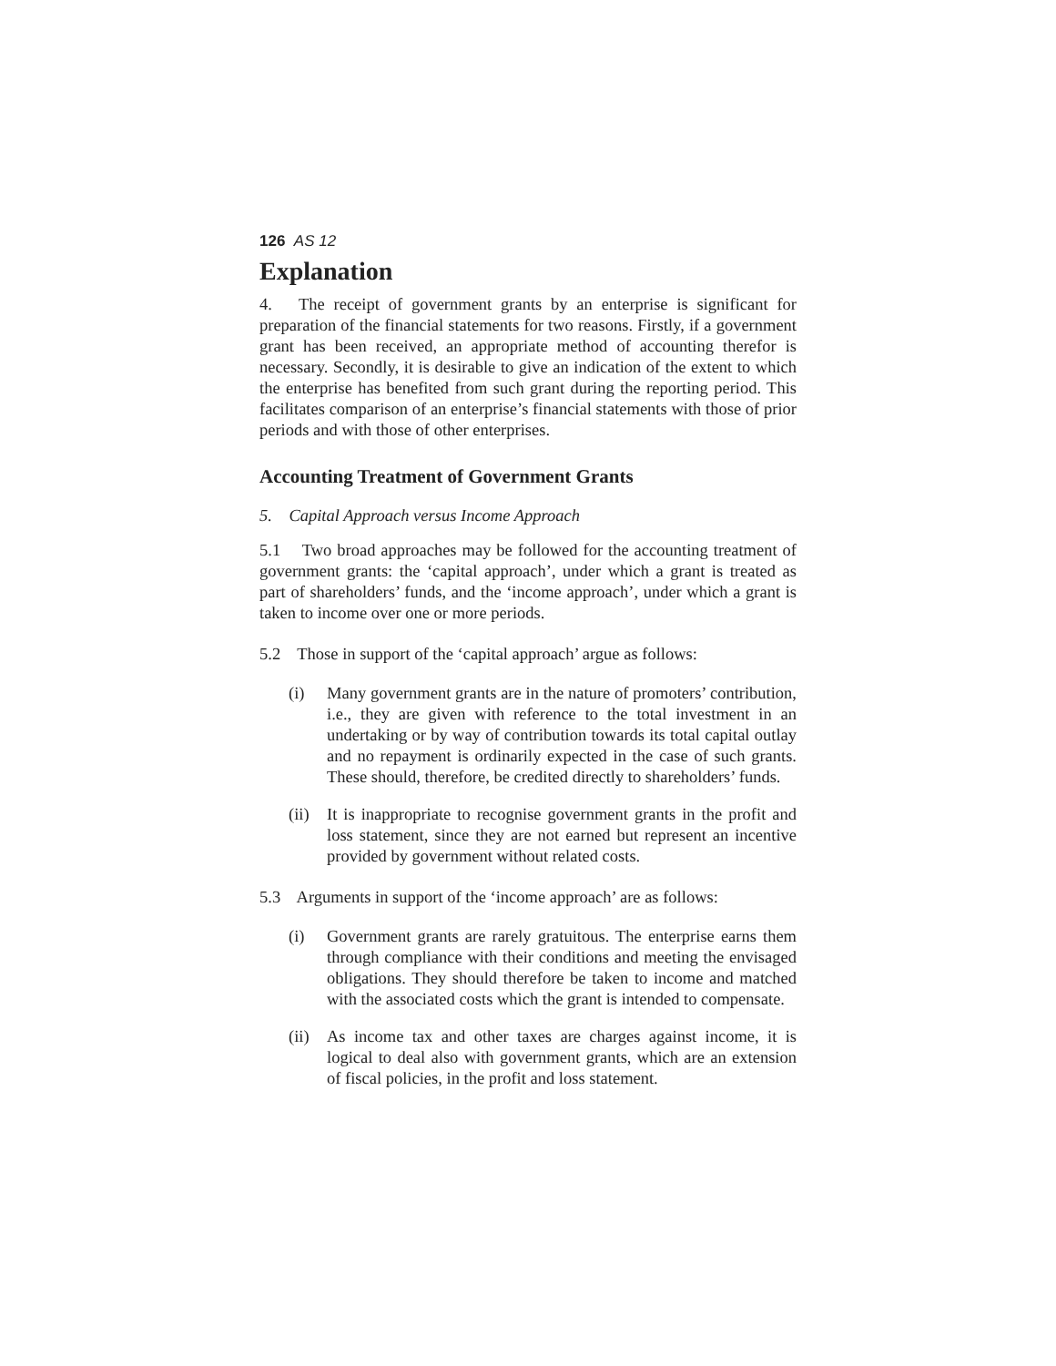126 AS 12
Explanation
4. The receipt of government grants by an enterprise is significant for preparation of the financial statements for two reasons. Firstly, if a government grant has been received, an appropriate method of accounting therefor is necessary. Secondly, it is desirable to give an indication of the extent to which the enterprise has benefited from such grant during the reporting period. This facilitates comparison of an enterprise’s financial statements with those of prior periods and with those of other enterprises.
Accounting Treatment of Government Grants
5. Capital Approach versus Income Approach
5.1 Two broad approaches may be followed for the accounting treatment of government grants: the ‘capital approach’, under which a grant is treated as part of shareholders’ funds, and the ‘income approach’, under which a grant is taken to income over one or more periods.
5.2 Those in support of the ‘capital approach’ argue as follows:
(i) Many government grants are in the nature of promoters’ contribution, i.e., they are given with reference to the total investment in an undertaking or by way of contribution towards its total capital outlay and no repayment is ordinarily expected in the case of such grants. These should, therefore, be credited directly to shareholders’ funds.
(ii) It is inappropriate to recognise government grants in the profit and loss statement, since they are not earned but represent an incentive provided by government without related costs.
5.3 Arguments in support of the ‘income approach’ are as follows:
(i) Government grants are rarely gratuitous. The enterprise earns them through compliance with their conditions and meeting the envisaged obligations. They should therefore be taken to income and matched with the associated costs which the grant is intended to compensate.
(ii) As income tax and other taxes are charges against income, it is logical to deal also with government grants, which are an extension of fiscal policies, in the profit and loss statement.